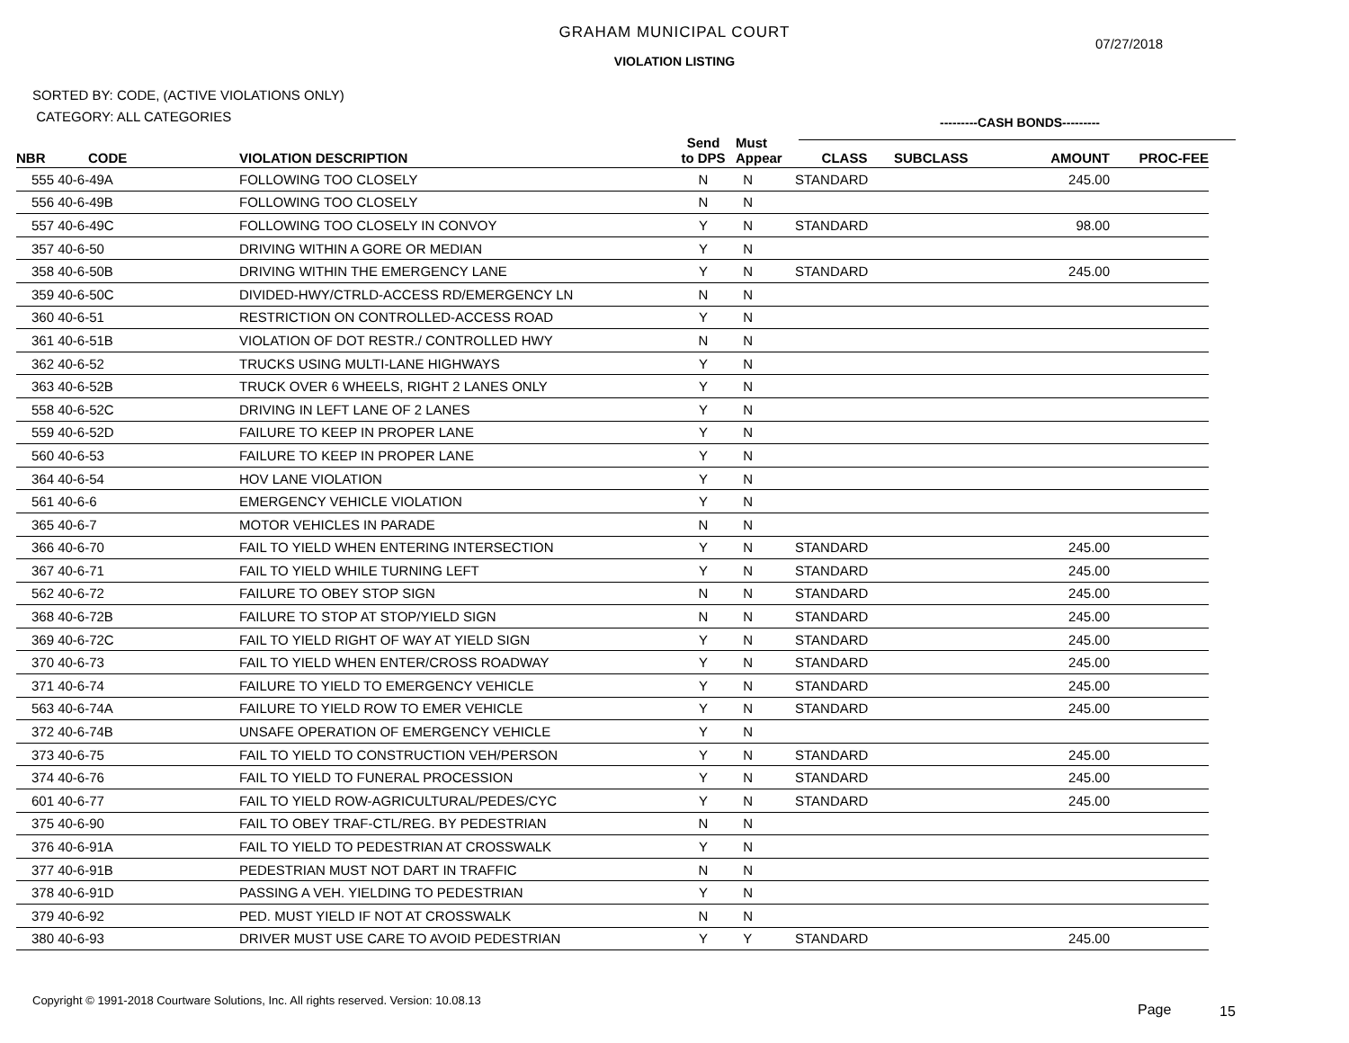GRAHAM MUNICIPAL COURT
07/27/2018
VIOLATION LISTING
SORTED BY: CODE, (ACTIVE VIOLATIONS ONLY)
CATEGORY: ALL CATEGORIES
---------CASH BONDS---------
| NBR | CODE | VIOLATION DESCRIPTION | Send to DPS | Must Appear | CLASS | SUBCLASS | AMOUNT | PROC-FEE |
| --- | --- | --- | --- | --- | --- | --- | --- | --- |
| 555 | 40-6-49A | FOLLOWING TOO CLOSELY | N | N | STANDARD | | 245.00 | |
| 556 | 40-6-49B | FOLLOWING TOO CLOSELY | N | N | | | | |
| 557 | 40-6-49C | FOLLOWING TOO CLOSELY IN CONVOY | Y | N | STANDARD | | 98.00 | |
| 357 | 40-6-50 | DRIVING WITHIN A GORE OR MEDIAN | Y | N | | | | |
| 358 | 40-6-50B | DRIVING WITHIN THE EMERGENCY LANE | Y | N | STANDARD | | 245.00 | |
| 359 | 40-6-50C | DIVIDED-HWY/CTRLD-ACCESS RD/EMERGENCY LN | N | N | | | | |
| 360 | 40-6-51 | RESTRICTION ON CONTROLLED-ACCESS ROAD | Y | N | | | | |
| 361 | 40-6-51B | VIOLATION OF DOT RESTR./ CONTROLLED HWY | N | N | | | | |
| 362 | 40-6-52 | TRUCKS USING MULTI-LANE HIGHWAYS | Y | N | | | | |
| 363 | 40-6-52B | TRUCK OVER 6 WHEELS, RIGHT 2 LANES ONLY | Y | N | | | | |
| 558 | 40-6-52C | DRIVING IN LEFT LANE OF 2 LANES | Y | N | | | | |
| 559 | 40-6-52D | FAILURE TO KEEP IN PROPER LANE | Y | N | | | | |
| 560 | 40-6-53 | FAILURE TO KEEP IN PROPER LANE | Y | N | | | | |
| 364 | 40-6-54 | HOV LANE VIOLATION | Y | N | | | | |
| 561 | 40-6-6 | EMERGENCY VEHICLE VIOLATION | Y | N | | | | |
| 365 | 40-6-7 | MOTOR VEHICLES IN PARADE | N | N | | | | |
| 366 | 40-6-70 | FAIL TO YIELD WHEN ENTERING INTERSECTION | Y | N | STANDARD | | 245.00 | |
| 367 | 40-6-71 | FAIL TO YIELD WHILE TURNING LEFT | Y | N | STANDARD | | 245.00 | |
| 562 | 40-6-72 | FAILURE TO OBEY STOP SIGN | N | N | STANDARD | | 245.00 | |
| 368 | 40-6-72B | FAILURE TO STOP AT STOP/YIELD SIGN | N | N | STANDARD | | 245.00 | |
| 369 | 40-6-72C | FAIL TO YIELD RIGHT OF WAY AT YIELD SIGN | Y | N | STANDARD | | 245.00 | |
| 370 | 40-6-73 | FAIL TO YIELD WHEN ENTER/CROSS ROADWAY | Y | N | STANDARD | | 245.00 | |
| 371 | 40-6-74 | FAILURE TO YIELD TO EMERGENCY VEHICLE | Y | N | STANDARD | | 245.00 | |
| 563 | 40-6-74A | FAILURE TO YIELD ROW TO EMER VEHICLE | Y | N | STANDARD | | 245.00 | |
| 372 | 40-6-74B | UNSAFE OPERATION OF EMERGENCY VEHICLE | Y | N | | | | |
| 373 | 40-6-75 | FAIL TO YIELD TO CONSTRUCTION VEH/PERSON | Y | N | STANDARD | | 245.00 | |
| 374 | 40-6-76 | FAIL TO YIELD TO FUNERAL PROCESSION | Y | N | STANDARD | | 245.00 | |
| 601 | 40-6-77 | FAIL TO YIELD ROW-AGRICULTURAL/PEDES/CYC | Y | N | STANDARD | | 245.00 | |
| 375 | 40-6-90 | FAIL TO OBEY TRAF-CTL/REG. BY PEDESTRIAN | N | N | | | | |
| 376 | 40-6-91A | FAIL TO YIELD TO PEDESTRIAN AT CROSSWALK | Y | N | | | | |
| 377 | 40-6-91B | PEDESTRIAN MUST NOT DART IN TRAFFIC | N | N | | | | |
| 378 | 40-6-91D | PASSING A VEH. YIELDING TO PEDESTRIAN | Y | N | | | | |
| 379 | 40-6-92 | PED. MUST YIELD IF NOT AT CROSSWALK | N | N | | | | |
| 380 | 40-6-93 | DRIVER MUST USE CARE TO AVOID PEDESTRIAN | Y | Y | STANDARD | | 245.00 | |
Copyright © 1991-2018 Courtware Solutions, Inc. All rights reserved. Version: 10.08.13
Page 15